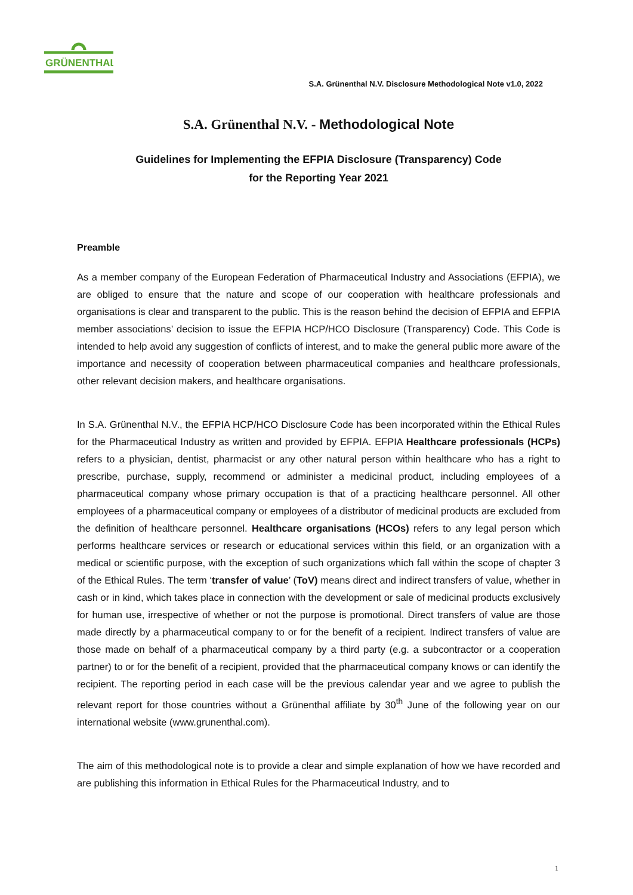GRÜNENTHAL
S.A. Grünenthal N.V. Disclosure Methodological Note v1.0, 2022
S.A. Grünenthal N.V. - Methodological Note
Guidelines for Implementing the EFPIA Disclosure (Transparency) Code
for the Reporting Year 2021
Preamble
As a member company of the European Federation of Pharmaceutical Industry and Associations (EFPIA), we are obliged to ensure that the nature and scope of our cooperation with healthcare professionals and organisations is clear and transparent to the public. This is the reason behind the decision of EFPIA and EFPIA member associations’ decision to issue the EFPIA HCP/HCO Disclosure (Transparency) Code. This Code is intended to help avoid any suggestion of conflicts of interest, and to make the general public more aware of the importance and necessity of cooperation between pharmaceutical companies and healthcare professionals, other relevant decision makers, and healthcare organisations.
In S.A. Grünenthal N.V., the EFPIA HCP/HCO Disclosure Code has been incorporated within the Ethical Rules for the Pharmaceutical Industry as written and provided by EFPIA. EFPIA Healthcare professionals (HCPs) refers to a physician, dentist, pharmacist or any other natural person within healthcare who has a right to prescribe, purchase, supply, recommend or administer a medicinal product, including employees of a pharmaceutical company whose primary occupation is that of a practicing healthcare personnel. All other employees of a pharmaceutical company or employees of a distributor of medicinal products are excluded from the definition of healthcare personnel. Healthcare organisations (HCOs) refers to any legal person which performs healthcare services or research or educational services within this field, or an organization with a medical or scientific purpose, with the exception of such organizations which fall within the scope of chapter 3 of the Ethical Rules. The term ‘transfer of value’ (ToV) means direct and indirect transfers of value, whether in cash or in kind, which takes place in connection with the development or sale of medicinal products exclusively for human use, irrespective of whether or not the purpose is promotional. Direct transfers of value are those made directly by a pharmaceutical company to or for the benefit of a recipient. Indirect transfers of value are those made on behalf of a pharmaceutical company by a third party (e.g. a subcontractor or a cooperation partner) to or for the benefit of a recipient, provided that the pharmaceutical company knows or can identify the recipient. The reporting period in each case will be the previous calendar year and we agree to publish the relevant report for those countries without a Grünenthal affiliate by 30<sup>th</sup> June of the following year on our international website (www.grunenthal.com).
The aim of this methodological note is to provide a clear and simple explanation of how we have recorded and are publishing this information in Ethical Rules for the Pharmaceutical Industry, and to
1